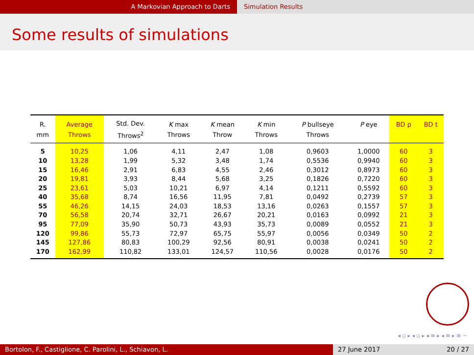A Markovian Approach to Darts Simulation Results
Some results of simulations
| R. mm | Average Throws | Std. Dev. Throws<sup>2</sup> | K max Throws | K mean Throw | K min Throws | P bullseye Throws | P eye | BD p | BD t |
| --- | --- | --- | --- | --- | --- | --- | --- | --- | --- |
| 5 | 10,25 | 1,06 | 4,11 | 2,47 | 1,08 | 0,9603 | 1,0000 | 60 | 3 |
| 10 | 13,28 | 1,99 | 5,32 | 3,48 | 1,74 | 0,5536 | 0,9940 | 60 | 3 |
| 15 | 16,46 | 2,91 | 6,83 | 4,55 | 2,46 | 0,3012 | 0,8973 | 60 | 3 |
| 20 | 19,81 | 3,93 | 8,44 | 5,68 | 3,25 | 0,1826 | 0,7220 | 60 | 3 |
| 25 | 23,61 | 5,03 | 10,21 | 6,97 | 4,14 | 0,1211 | 0,5592 | 60 | 3 |
| 40 | 35,68 | 8,74 | 16,56 | 11,95 | 7,81 | 0,0492 | 0,2739 | 57 | 3 |
| 55 | 46,26 | 14,15 | 24,03 | 18,53 | 13,16 | 0,0263 | 0,1557 | 57 | 3 |
| 70 | 56,58 | 20,74 | 32,71 | 26,67 | 20,21 | 0,0163 | 0,0992 | 21 | 3 |
| 95 | 77,09 | 35,90 | 50,73 | 43,93 | 35,73 | 0,0089 | 0,0552 | 21 | 3 |
| 120 | 99,86 | 55,73 | 72,97 | 65,75 | 55,97 | 0,0056 | 0,0349 | 50 | 2 |
| 145 | 127,86 | 80,83 | 100,29 | 92,56 | 80,91 | 0,0038 | 0,0241 | 50 | 2 |
| 170 | 162,99 | 110,82 | 133,01 | 124,57 | 110,56 | 0,0028 | 0,0176 | 50 | 2 |
◂ ▫ ▸ ◂ ▫ ▸ ◂ ≡ ▸ ◂ ≡ ▸ ≡ ∽
Bortolon, F., Castiglione, C. Parolini, L., Schiavon, L. 27 June 2017 20 / 27